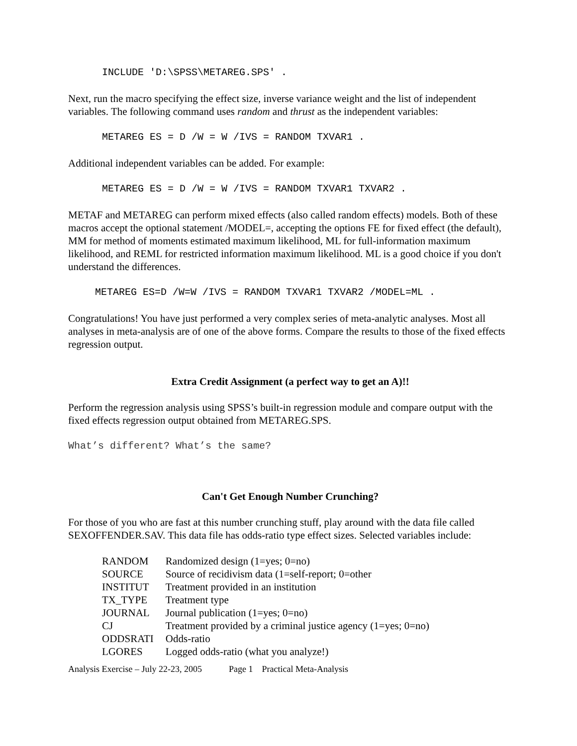INCLUDE 'D:\SPSS\METAREG.SPS' .
Next, run the macro specifying the effect size, inverse variance weight and the list of independent variables. The following command uses random and thrust as the independent variables:
METAREG ES = D /W = W /IVS = RANDOM TXVAR1 .
Additional independent variables can be added. For example:
METAREG ES = D /W = W /IVS = RANDOM TXVAR1 TXVAR2 .
METAF and METAREG can perform mixed effects (also called random effects) models. Both of these macros accept the optional statement /MODEL=, accepting the options FE for fixed effect (the default), MM for method of moments estimated maximum likelihood, ML for full-information maximum likelihood, and REML for restricted information maximum likelihood. ML is a good choice if you don't understand the differences.
METAREG ES=D /W=W /IVS = RANDOM TXVAR1 TXVAR2 /MODEL=ML .
Congratulations! You have just performed a very complex series of meta-analytic analyses. Most all analyses in meta-analysis are of one of the above forms. Compare the results to those of the fixed effects regression output.
Extra Credit Assignment (a perfect way to get an A)!!
Perform the regression analysis using SPSS’s built-in regression module and compare output with the fixed effects regression output obtained from METAREG.SPS.
What’s different? What’s the same?
Can't Get Enough Number Crunching?
For those of you who are fast at this number crunching stuff, play around with the data file called SEXOFFENDER.SAV. This data file has odds-ratio type effect sizes. Selected variables include:
| RANDOM | Randomized design (1=yes; 0=no) |
| SOURCE | Source of recidivism data (1=self-report; 0=other |
| INSTITUT | Treatment provided in an institution |
| TX_TYPE | Treatment type |
| JOURNAL | Journal publication (1=yes; 0=no) |
| CJ | Treatment provided by a criminal justice agency (1=yes; 0=no) |
| ODDSRATI | Odds-ratio |
| LGORES | Logged odds-ratio (what you analyze!) |
Analysis Exercise – July 22-23, 2005 Page 1 Practical Meta-Analysis